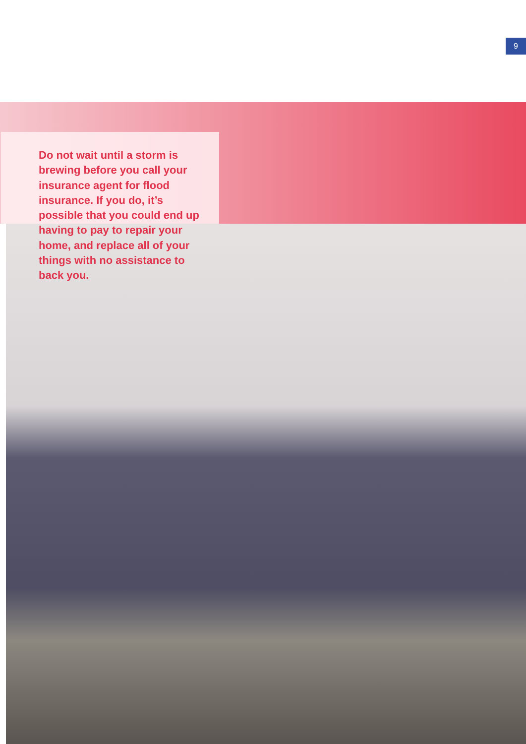9
Do not wait until a storm is brewing before you call your insurance agent for flood insurance. If you do, it’s possible that you could end up having to pay to repair your home, and replace all of your things with no assistance to back you.